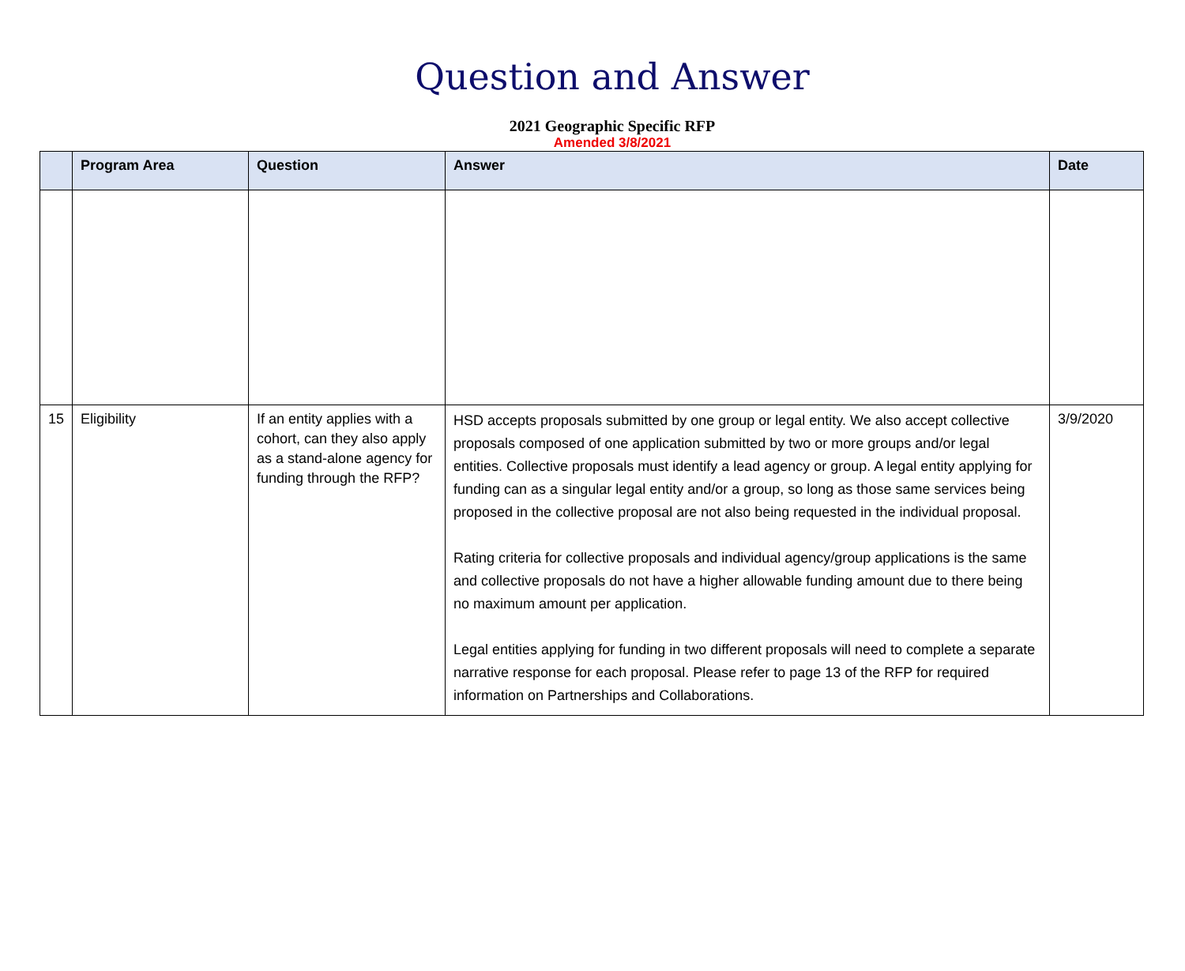Question and Answer
2021 Geographic Specific RFP
Amended 3/8/2021
| | Program Area | Question | Answer | Date |
| --- | --- | --- | --- | --- |
| 15 | Eligibility | If an entity applies with a cohort, can they also apply as a stand-alone agency for funding through the RFP? | HSD accepts proposals submitted by one group or legal entity. We also accept collective proposals composed of one application submitted by two or more groups and/or legal entities. Collective proposals must identify a lead agency or group. A legal entity applying for funding can as a singular legal entity and/or a group, so long as those same services being proposed in the collective proposal are not also being requested in the individual proposal. Rating criteria for collective proposals and individual agency/group applications is the same and collective proposals do not have a higher allowable funding amount due to there being no maximum amount per application. Legal entities applying for funding in two different proposals will need to complete a separate narrative response for each proposal. Please refer to page 13 of the RFP for required information on Partnerships and Collaborations. | 3/9/2020 |